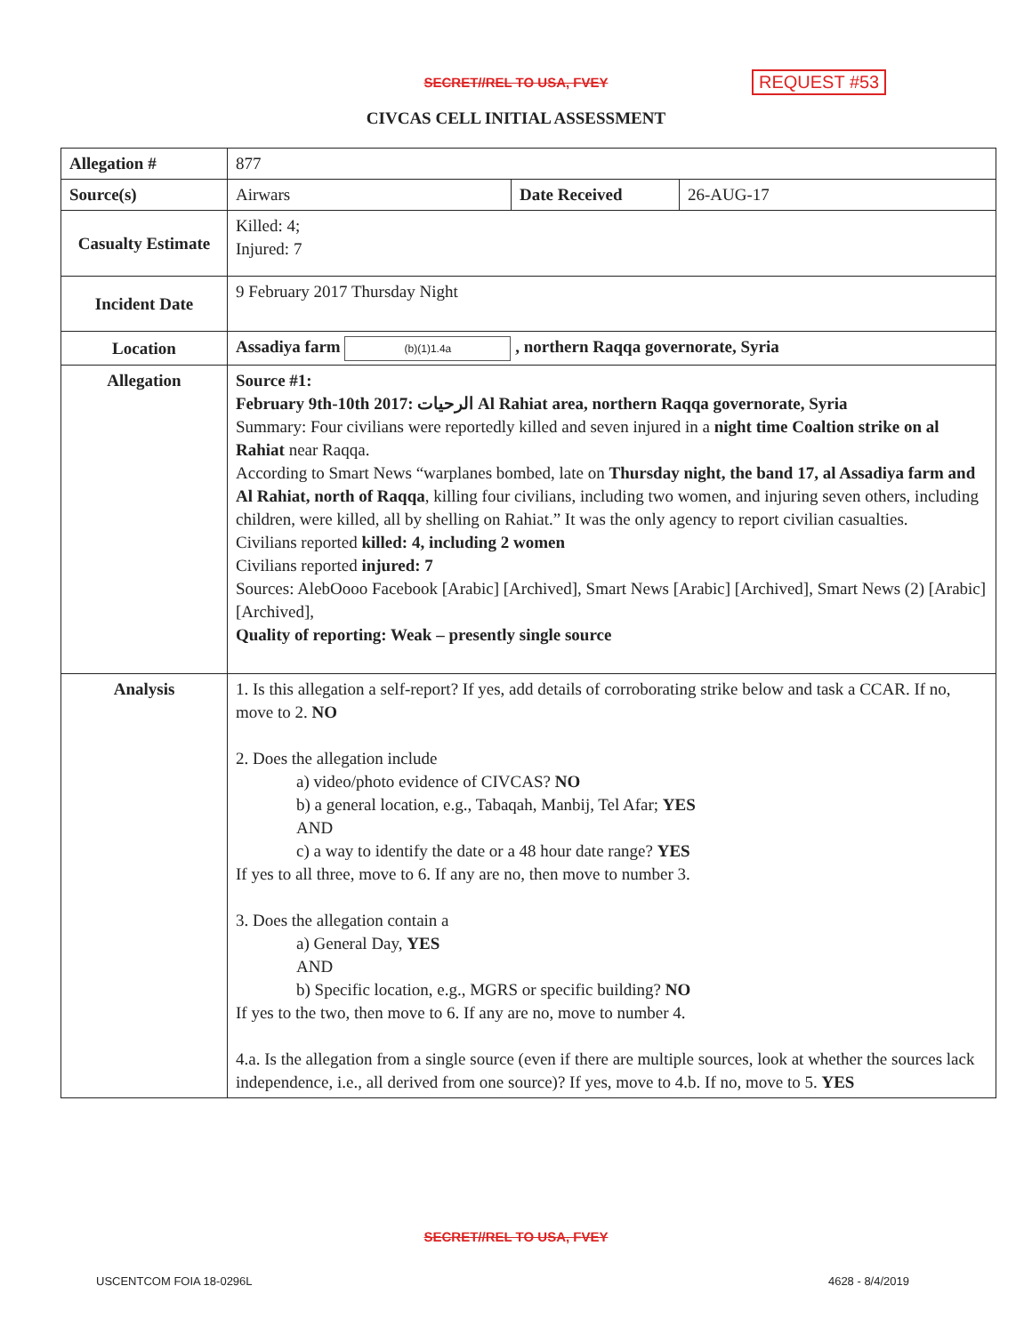SECRET//REL TO USA, FVEY
REQUEST #53
CIVCAS CELL INITIAL ASSESSMENT
| Allegation # | 877 | | |
| Source(s) | Airwars | Date Received | 26-AUG-17 |
| Casualty Estimate | Killed: 4; Injured: 7 | | |
| Incident Date | 9 February 2017 Thursday Night | | |
| Location | Assadiya farm (b)(1)1.4a , northern Raqqa governorate, Syria | | |
| Allegation | Source #1: February 9th-10th 2017: الرحيات Al Rahiat area, northern Raqqa governorate, Syria Summary: Four civilians were reportedly killed and seven injured in a night time Coaltion strike on al Rahiat near Raqqa. According to Smart News “warplanes bombed, late on Thursday night, the band 17, al Assadiya farm and Al Rahiat, north of Raqqa , killing four civilians, including two women, and injuring seven others, including children, were killed, all by shelling on Rahiat.” It was the only agency to report civilian casualties. Civilians reported killed: 4, including 2 women Civilians reported injured: 7 Sources: AlebOooo Facebook [Arabic] [Archived], Smart News [Arabic] [Archived], Smart News (2) [Arabic] [Archived], Quality of reporting: Weak – presently single source | | |
| Analysis | 1. Is this allegation a self-report? If yes, add details of corroborating strike below and task a CCAR. If no, move to 2. NO 2. Does the allegation include a) video/photo evidence of CIVCAS? NO b) a general location, e.g., Tabaqah, Manbij, Tel Afar; YES AND c) a way to identify the date or a 48 hour date range? YES If yes to all three, move to 6. If any are no, then move to number 3. 3. Does the allegation contain a a) General Day, YES AND b) Specific location, e.g., MGRS or specific building? NO If yes to the two, then move to 6. If any are no, move to number 4. 4.a. Is the allegation from a single source (even if there are multiple sources, look at whether the sources lack independence, i.e., all derived from one source)? If yes, move to 4.b. If no, move to 5. YES | | |
SECRET//REL TO USA, FVEY
USCENTCOM FOIA 18-0296L 4628 - 8/4/2019